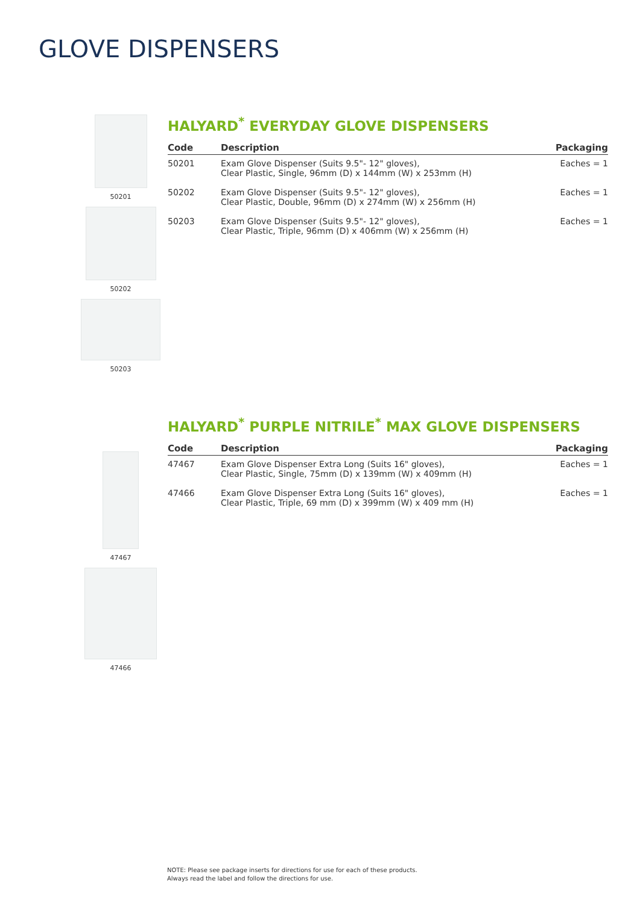GLOVE DISPENSERS
50201
50202
50203
HALYARD<sup>*</sup> EVERYDAY GLOVE DISPENSERS
| Code | Description | Packaging |
| --- | --- | --- |
| 50201 | Exam Glove Dispenser (Suits 9.5"- 12" gloves), Clear Plastic, Single, 96mm (D) x 144mm (W) x 253mm (H) | Eaches = 1 |
| 50202 | Exam Glove Dispenser (Suits 9.5"- 12" gloves), Clear Plastic, Double, 96mm (D) x 274mm (W) x 256mm (H) | Eaches = 1 |
| 50203 | Exam Glove Dispenser (Suits 9.5"- 12" gloves), Clear Plastic, Triple, 96mm (D) x 406mm (W) x 256mm (H) | Eaches = 1 |
47467
47466
HALYARD<sup>*</sup> PURPLE NITRILE<sup>*</sup> MAX GLOVE DISPENSERS
| Code | Description | Packaging |
| --- | --- | --- |
| 47467 | Exam Glove Dispenser Extra Long (Suits 16" gloves), Clear Plastic, Single, 75mm (D) x 139mm (W) x 409mm (H) | Eaches = 1 |
| 47466 | Exam Glove Dispenser Extra Long (Suits 16" gloves), Clear Plastic, Triple, 69 mm (D) x 399mm (W) x 409 mm (H) | Eaches = 1 |
NOTE: Please see package inserts for directions for use for each of these products.
Always read the label and follow the directions for use.